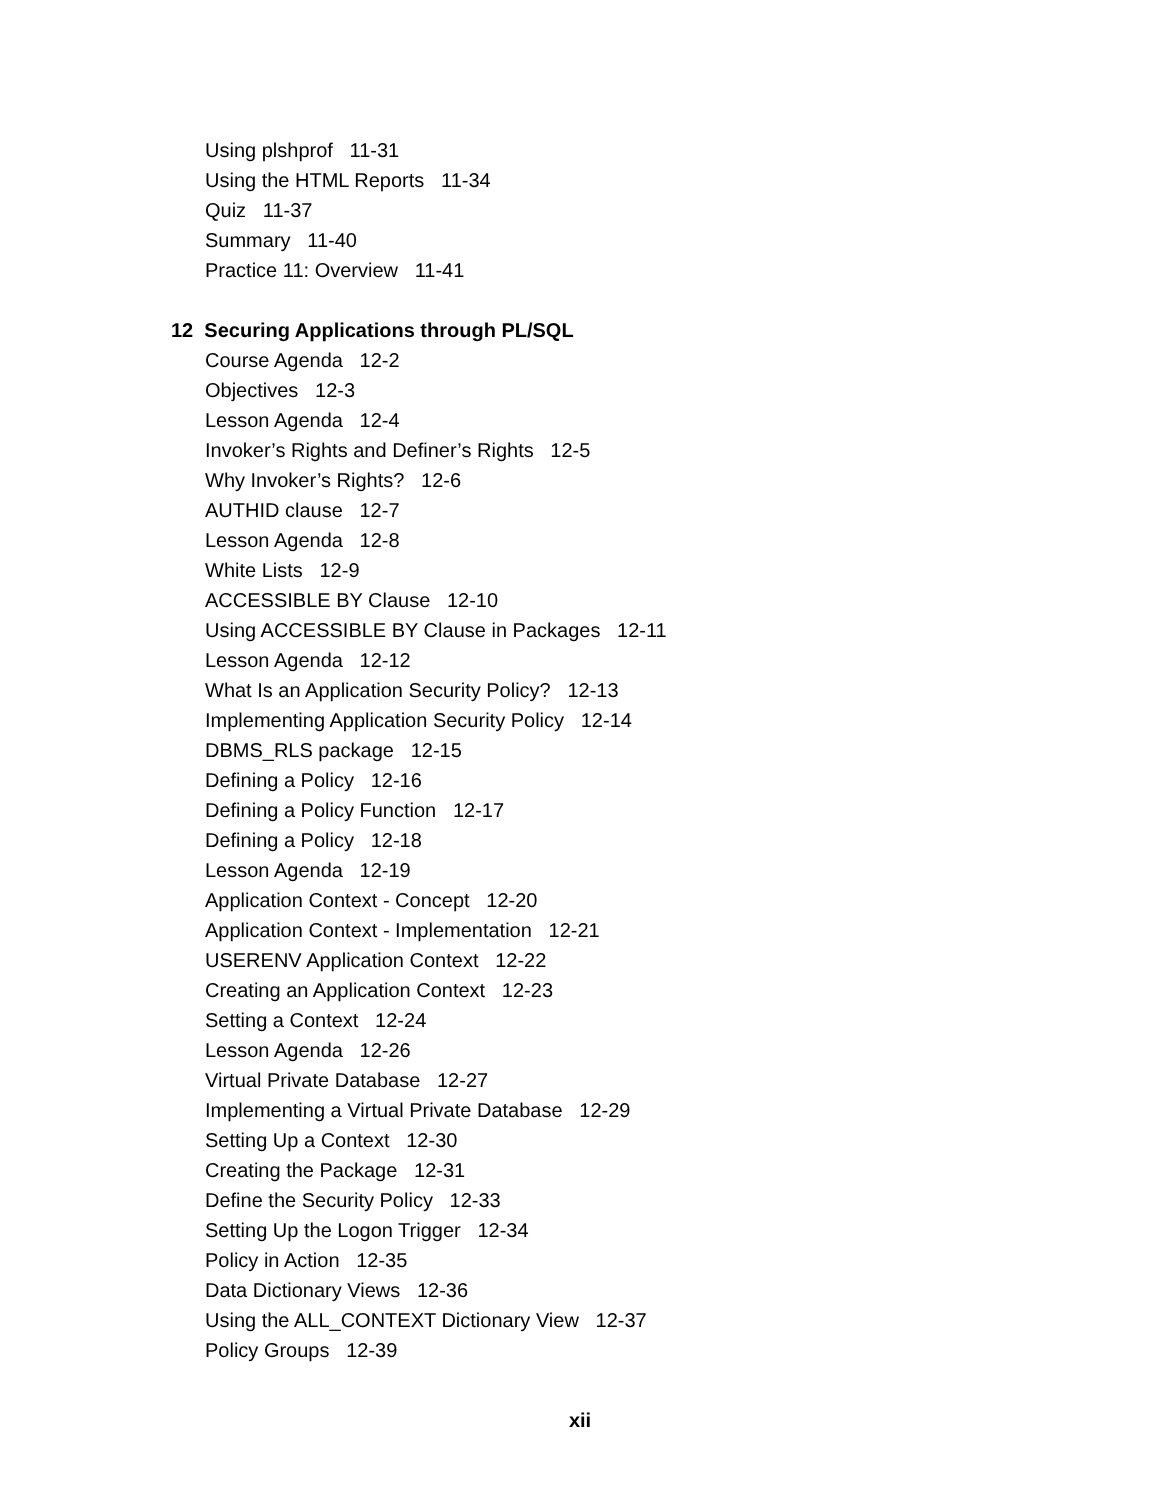Using plshprof 11-31
Using the HTML Reports 11-34
Quiz 11-37
Summary 11-40
Practice 11: Overview 11-41
12 Securing Applications through PL/SQL
Course Agenda 12-2
Objectives 12-3
Lesson Agenda 12-4
Invoker’s Rights and Definer’s Rights 12-5
Why Invoker’s Rights? 12-6
AUTHID clause 12-7
Lesson Agenda 12-8
White Lists 12-9
ACCESSIBLE BY Clause 12-10
Using ACCESSIBLE BY Clause in Packages 12-11
Lesson Agenda 12-12
What Is an Application Security Policy? 12-13
Implementing Application Security Policy 12-14
DBMS_RLS package 12-15
Defining a Policy 12-16
Defining a Policy Function 12-17
Defining a Policy 12-18
Lesson Agenda 12-19
Application Context - Concept 12-20
Application Context - Implementation 12-21
USERENV Application Context 12-22
Creating an Application Context 12-23
Setting a Context 12-24
Lesson Agenda 12-26
Virtual Private Database 12-27
Implementing a Virtual Private Database 12-29
Setting Up a Context 12-30
Creating the Package 12-31
Define the Security Policy 12-33
Setting Up the Logon Trigger 12-34
Policy in Action 12-35
Data Dictionary Views 12-36
Using the ALL_CONTEXT Dictionary View 12-37
Policy Groups 12-39
xii